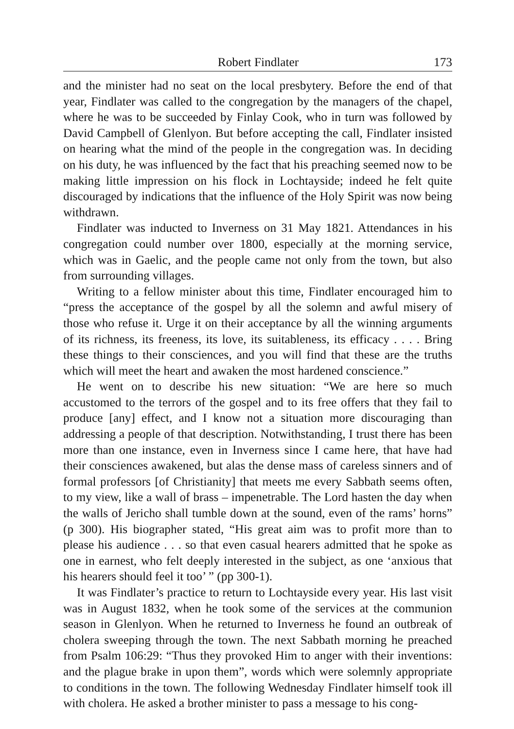Robert Findlater 173
and the minister had no seat on the local presbytery. Before the end of that year, Findlater was called to the congregation by the managers of the chapel, where he was to be succeeded by Finlay Cook, who in turn was followed by David Campbell of Glenlyon. But before accepting the call, Findlater insisted on hearing what the mind of the people in the congregation was. In deciding on his duty, he was influenced by the fact that his preaching seemed now to be making little impression on his flock in Lochtayside; indeed he felt quite discouraged by indications that the influence of the Holy Spirit was now being withdrawn.
Findlater was inducted to Inverness on 31 May 1821. Attendances in his congregation could number over 1800, especially at the morning service, which was in Gaelic, and the people came not only from the town, but also from surrounding villages.
Writing to a fellow minister about this time, Findlater encouraged him to “press the acceptance of the gospel by all the solemn and awful misery of those who refuse it. Urge it on their acceptance by all the winning arguments of its richness, its freeness, its love, its suitableness, its efficacy . . . . Bring these things to their consciences, and you will find that these are the truths which will meet the heart and awaken the most hardened conscience.”
He went on to describe his new situation: “We are here so much accustomed to the terrors of the gospel and to its free offers that they fail to produce [any] effect, and I know not a situation more discouraging than addressing a people of that description. Notwithstanding, I trust there has been more than one instance, even in Inverness since I came here, that have had their consciences awakened, but alas the dense mass of careless sinners and of formal professors [of Christianity] that meets me every Sabbath seems often, to my view, like a wall of brass – impenetrable. The Lord hasten the day when the walls of Jericho shall tumble down at the sound, even of the rams’ horns” (p 300). His biographer stated, “His great aim was to profit more than to please his audience . . . so that even casual hearers admitted that he spoke as one in earnest, who felt deeply interested in the subject, as one ‘anxious that his hearers should feel it too’ ” (pp 300-1).
It was Findlater’s practice to return to Lochtayside every year. His last visit was in August 1832, when he took some of the services at the communion season in Glenlyon. When he returned to Inverness he found an outbreak of cholera sweeping through the town. The next Sabbath morning he preached from Psalm 106:29: “Thus they provoked Him to anger with their inventions: and the plague brake in upon them”, words which were solemnly appropriate to conditions in the town. The following Wednesday Findlater himself took ill with cholera. He asked a brother minister to pass a message to his cong-